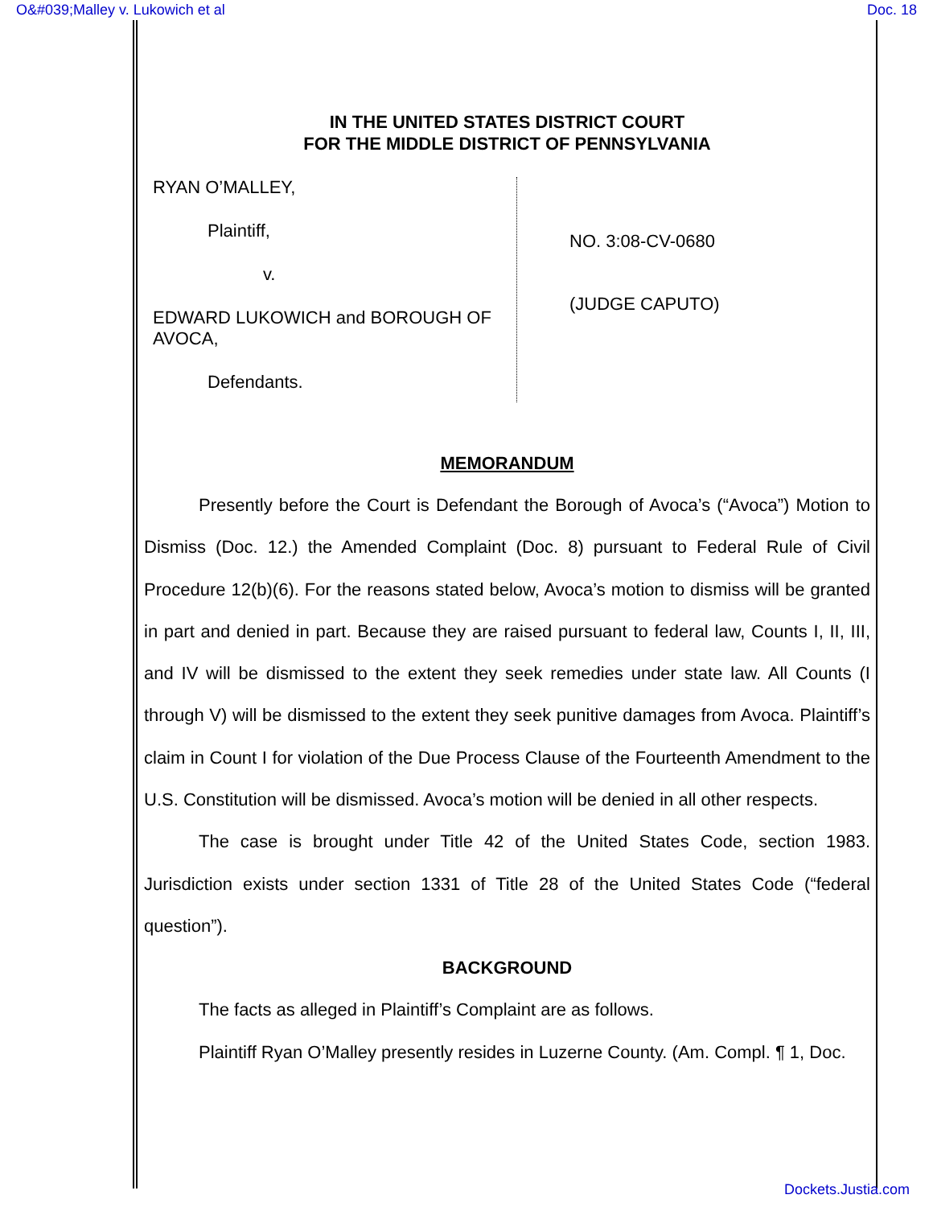O&#039;Malley v. Lukowich et al Doc. 18
IN THE UNITED STATES DISTRICT COURT
FOR THE MIDDLE DISTRICT OF PENNSYLVANIA
RYAN O’MALLEY,
Plaintiff,
v.
EDWARD LUKOWICH and BOROUGH OF AVOCA,
Defendants.
NO. 3:08-CV-0680
(JUDGE CAPUTO)
MEMORANDUM
Presently before the Court is Defendant the Borough of Avoca’s (“Avoca”) Motion to Dismiss (Doc. 12.) the Amended Complaint (Doc. 8) pursuant to Federal Rule of Civil Procedure 12(b)(6). For the reasons stated below, Avoca’s motion to dismiss will be granted in part and denied in part. Because they are raised pursuant to federal law, Counts I, II, III, and IV will be dismissed to the extent they seek remedies under state law. All Counts (I through V) will be dismissed to the extent they seek punitive damages from Avoca. Plaintiff’s claim in Count I for violation of the Due Process Clause of the Fourteenth Amendment to the U.S. Constitution will be dismissed. Avoca’s motion will be denied in all other respects.
The case is brought under Title 42 of the United States Code, section 1983. Jurisdiction exists under section 1331 of Title 28 of the United States Code (“federal question”).
BACKGROUND
The facts as alleged in Plaintiff’s Complaint are as follows.
Plaintiff Ryan O’Malley presently resides in Luzerne County. (Am. Compl. ¶ 1, Doc.
Dockets.Justia.com